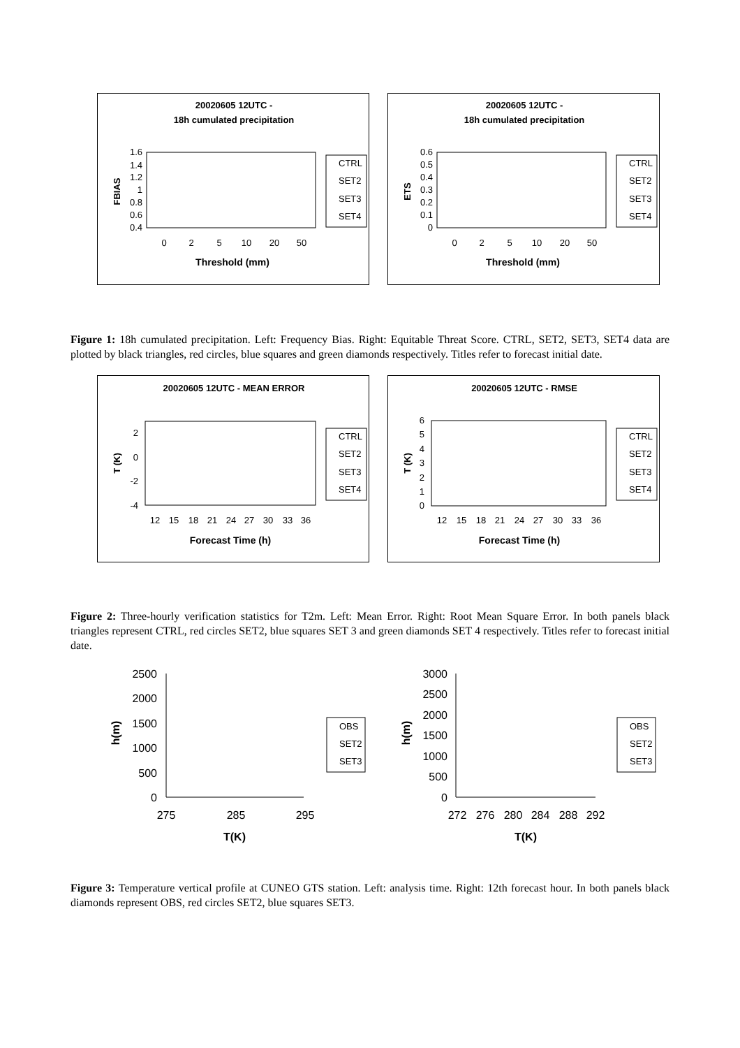20020605 12UTC -
18h cumulated precipitation
FBIAS
1.6
1.4
1.2
1
0.8
0.6
0.4
0
2
5
10
20
50
Threshold (mm)
CTRL
SET2
SET3
SET4
20020605 12UTC -
18h cumulated precipitation
ETS
0.6
0.5
0.4
0.3
0.2
0.1
0
0
2
5
10
20
50
Threshold (mm)
CTRL
SET2
SET3
SET4
Figure 1: 18h cumulated precipitation. Left: Frequency Bias. Right: Equitable Threat Score. CTRL, SET2, SET3, SET4 data are plotted by black triangles, red circles, blue squares and green diamonds respectively. Titles refer to forecast initial date.
20020605 12UTC - MEAN ERROR
T (K)
2
0
-2
-4
12
15
18
21
24
27
30
33
36
Forecast Time (h)
CTRL
SET2
SET3
SET4
20020605 12UTC - RMSE
T (K)
6
5
4
3
2
1
0
12
15
18
21
24
27
30
33
36
Forecast Time (h)
CTRL
SET2
SET3
SET4
Figure 2: Three-hourly verification statistics for T2m. Left: Mean Error. Right: Root Mean Square Error. In both panels black triangles represent CTRL, red circles SET2, blue squares SET 3 and green diamonds SET 4 respectively. Titles refer to forecast initial date.
h(m)
2500
2000
1500
1000
500
0
275
285
295
T(K)
OBS
SET2
SET3
h(m)
3000
2500
2000
1500
1000
500
0
272
276
280
284
288
292
T(K)
OBS
SET2
SET3
Figure 3: Temperature vertical profile at CUNEO GTS station. Left: analysis time. Right: 12th forecast hour. In both panels black diamonds represent OBS, red circles SET2, blue squares SET3.